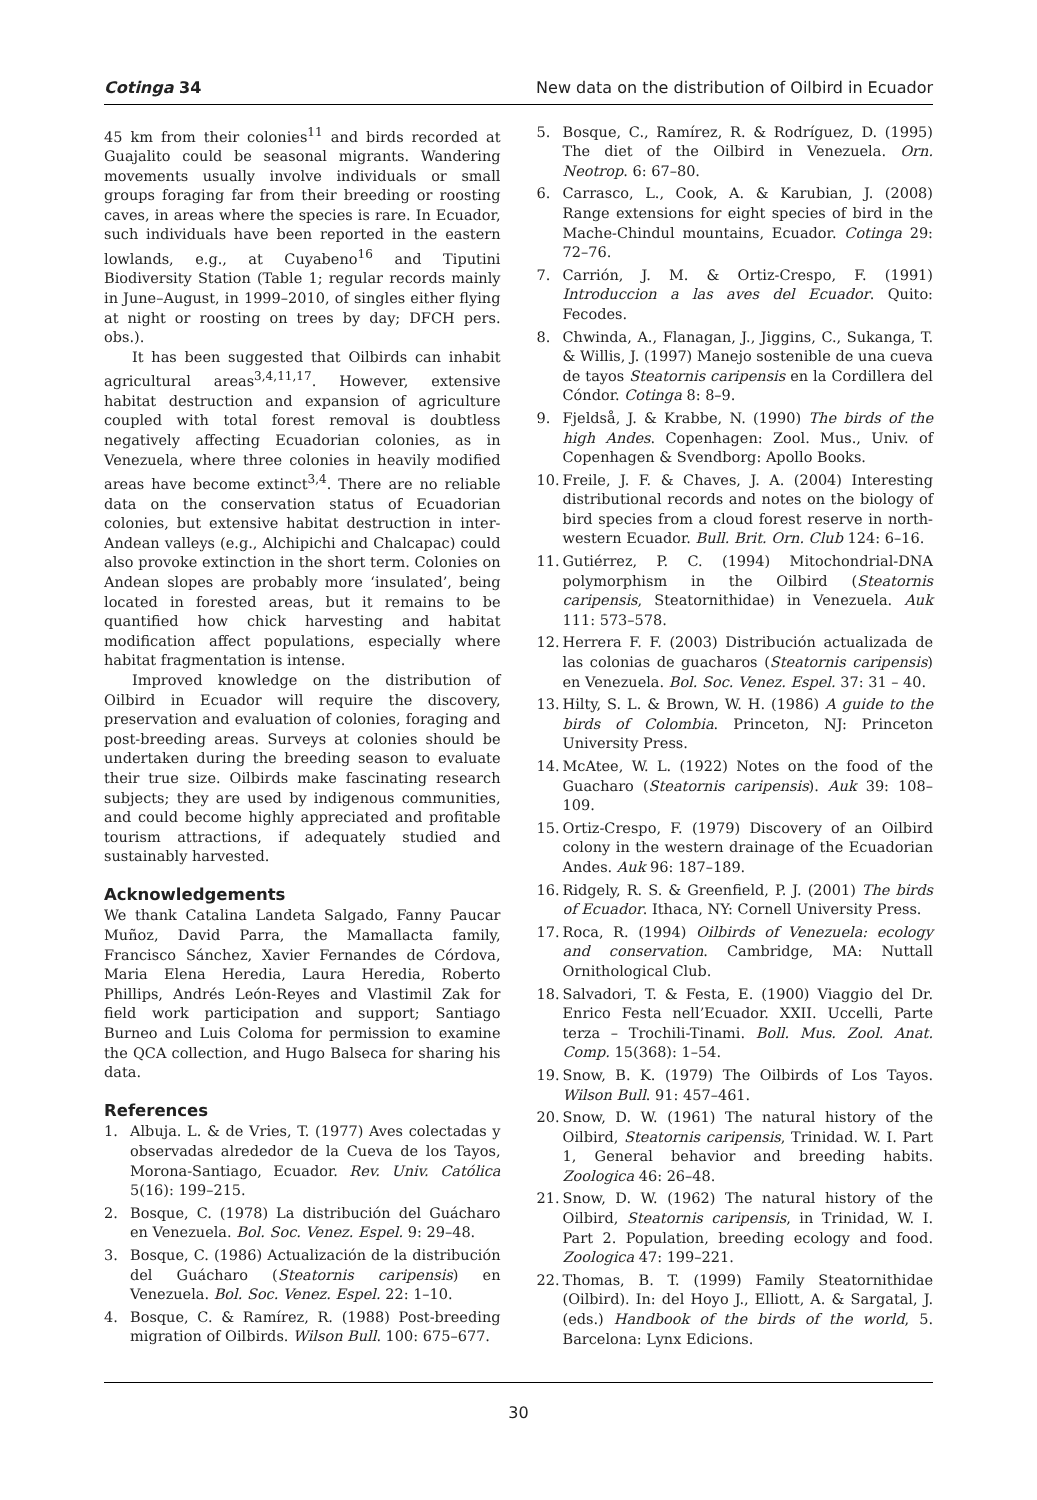Cotinga 34 New data on the distribution of Oilbird in Ecuador
45 km from their colonies<sup>11</sup> and birds recorded at Guajalito could be seasonal migrants. Wandering movements usually involve individuals or small groups foraging far from their breeding or roosting caves, in areas where the species is rare. In Ecuador, such individuals have been reported in the eastern lowlands, e.g., at Cuyabeno<sup>16</sup> and Tiputini Biodiversity Station (Table 1; regular records mainly in June–August, in 1999–2010, of singles either flying at night or roosting on trees by day; DFCH pers. obs.).
It has been suggested that Oilbirds can inhabit agricultural areas<sup>3,4,11,17</sup>. However, extensive habitat destruction and expansion of agriculture coupled with total forest removal is doubtless negatively affecting Ecuadorian colonies, as in Venezuela, where three colonies in heavily modified areas have become extinct<sup>3,4</sup>. There are no reliable data on the conservation status of Ecuadorian colonies, but extensive habitat destruction in inter-Andean valleys (e.g., Alchipichi and Chalcapac) could also provoke extinction in the short term. Colonies on Andean slopes are probably more ‘insulated’, being located in forested areas, but it remains to be quantified how chick harvesting and habitat modification affect populations, especially where habitat fragmentation is intense.
Improved knowledge on the distribution of Oilbird in Ecuador will require the discovery, preservation and evaluation of colonies, foraging and post-breeding areas. Surveys at colonies should be undertaken during the breeding season to evaluate their true size. Oilbirds make fascinating research subjects; they are used by indigenous communities, and could become highly appreciated and profitable tourism attractions, if adequately studied and sustainably harvested.
Acknowledgements
We thank Catalina Landeta Salgado, Fanny Paucar Muñoz, David Parra, the Mamallacta family, Francisco Sánchez, Xavier Fernandes de Córdova, Maria Elena Heredia, Laura Heredia, Roberto Phillips, Andrés León-Reyes and Vlastimil Zak for field work participation and support; Santiago Burneo and Luis Coloma for permission to examine the QCA collection, and Hugo Balseca for sharing his data.
References
1. Albuja. L. & de Vries, T. (1977) Aves colectadas y observadas alrededor de la Cueva de los Tayos, Morona-Santiago, Ecuador. Rev. Univ. Católica 5(16): 199–215.
2. Bosque, C. (1978) La distribución del Guácharo en Venezuela. Bol. Soc. Venez. Espel. 9: 29–48.
3. Bosque, C. (1986) Actualización de la distribución del Guácharo (Steatornis caripensis) en Venezuela. Bol. Soc. Venez. Espel. 22: 1–10.
4. Bosque, C. & Ramírez, R. (1988) Post-breeding migration of Oilbirds. Wilson Bull. 100: 675–677.
5. Bosque, C., Ramírez, R. & Rodríguez, D. (1995) The diet of the Oilbird in Venezuela. Orn. Neotrop. 6: 67–80.
6. Carrasco, L., Cook, A. & Karubian, J. (2008) Range extensions for eight species of bird in the Mache-Chindul mountains, Ecuador. Cotinga 29: 72–76.
7. Carrión, J. M. & Ortiz-Crespo, F. (1991) Introduccion a las aves del Ecuador. Quito: Fecodes.
8. Chwinda, A., Flanagan, J., Jiggins, C., Sukanga, T. & Willis, J. (1997) Manejo sostenible de una cueva de tayos Steatornis caripensis en la Cordillera del Cóndor. Cotinga 8: 8–9.
9. Fjeldså, J. & Krabbe, N. (1990) The birds of the high Andes. Copenhagen: Zool. Mus., Univ. of Copenhagen & Svendborg: Apollo Books.
10. Freile, J. F. & Chaves, J. A. (2004) Interesting distributional records and notes on the biology of bird species from a cloud forest reserve in north-western Ecuador. Bull. Brit. Orn. Club 124: 6–16.
11. Gutiérrez, P. C. (1994) Mitochondrial-DNA polymorphism in the Oilbird (Steatornis caripensis, Steatornithidae) in Venezuela. Auk 111: 573–578.
12. Herrera F. F. (2003) Distribución actualizada de las colonias de guacharos (Steatornis caripensis) en Venezuela. Bol. Soc. Venez. Espel. 37: 31 – 40.
13. Hilty, S. L. & Brown, W. H. (1986) A guide to the birds of Colombia. Princeton, NJ: Princeton University Press.
14. McAtee, W. L. (1922) Notes on the food of the Guacharo (Steatornis caripensis). Auk 39: 108–109.
15. Ortiz-Crespo, F. (1979) Discovery of an Oilbird colony in the western drainage of the Ecuadorian Andes. Auk 96: 187–189.
16. Ridgely, R. S. & Greenfield, P. J. (2001) The birds of Ecuador. Ithaca, NY: Cornell University Press.
17. Roca, R. (1994) Oilbirds of Venezuela: ecology and conservation. Cambridge, MA: Nuttall Ornithological Club.
18. Salvadori, T. & Festa, E. (1900) Viaggio del Dr. Enrico Festa nell’Ecuador. XXII. Uccelli, Parte terza – Trochili-Tinami. Boll. Mus. Zool. Anat. Comp. 15(368): 1–54.
19. Snow, B. K. (1979) The Oilbirds of Los Tayos. Wilson Bull. 91: 457–461.
20. Snow, D. W. (1961) The natural history of the Oilbird, Steatornis caripensis, Trinidad. W. I. Part 1, General behavior and breeding habits. Zoologica 46: 26–48.
21. Snow, D. W. (1962) The natural history of the Oilbird, Steatornis caripensis, in Trinidad, W. I. Part 2. Population, breeding ecology and food. Zoologica 47: 199–221.
22. Thomas, B. T. (1999) Family Steatornithidae (Oilbird). In: del Hoyo J., Elliott, A. & Sargatal, J. (eds.) Handbook of the birds of the world, 5. Barcelona: Lynx Edicions.
30